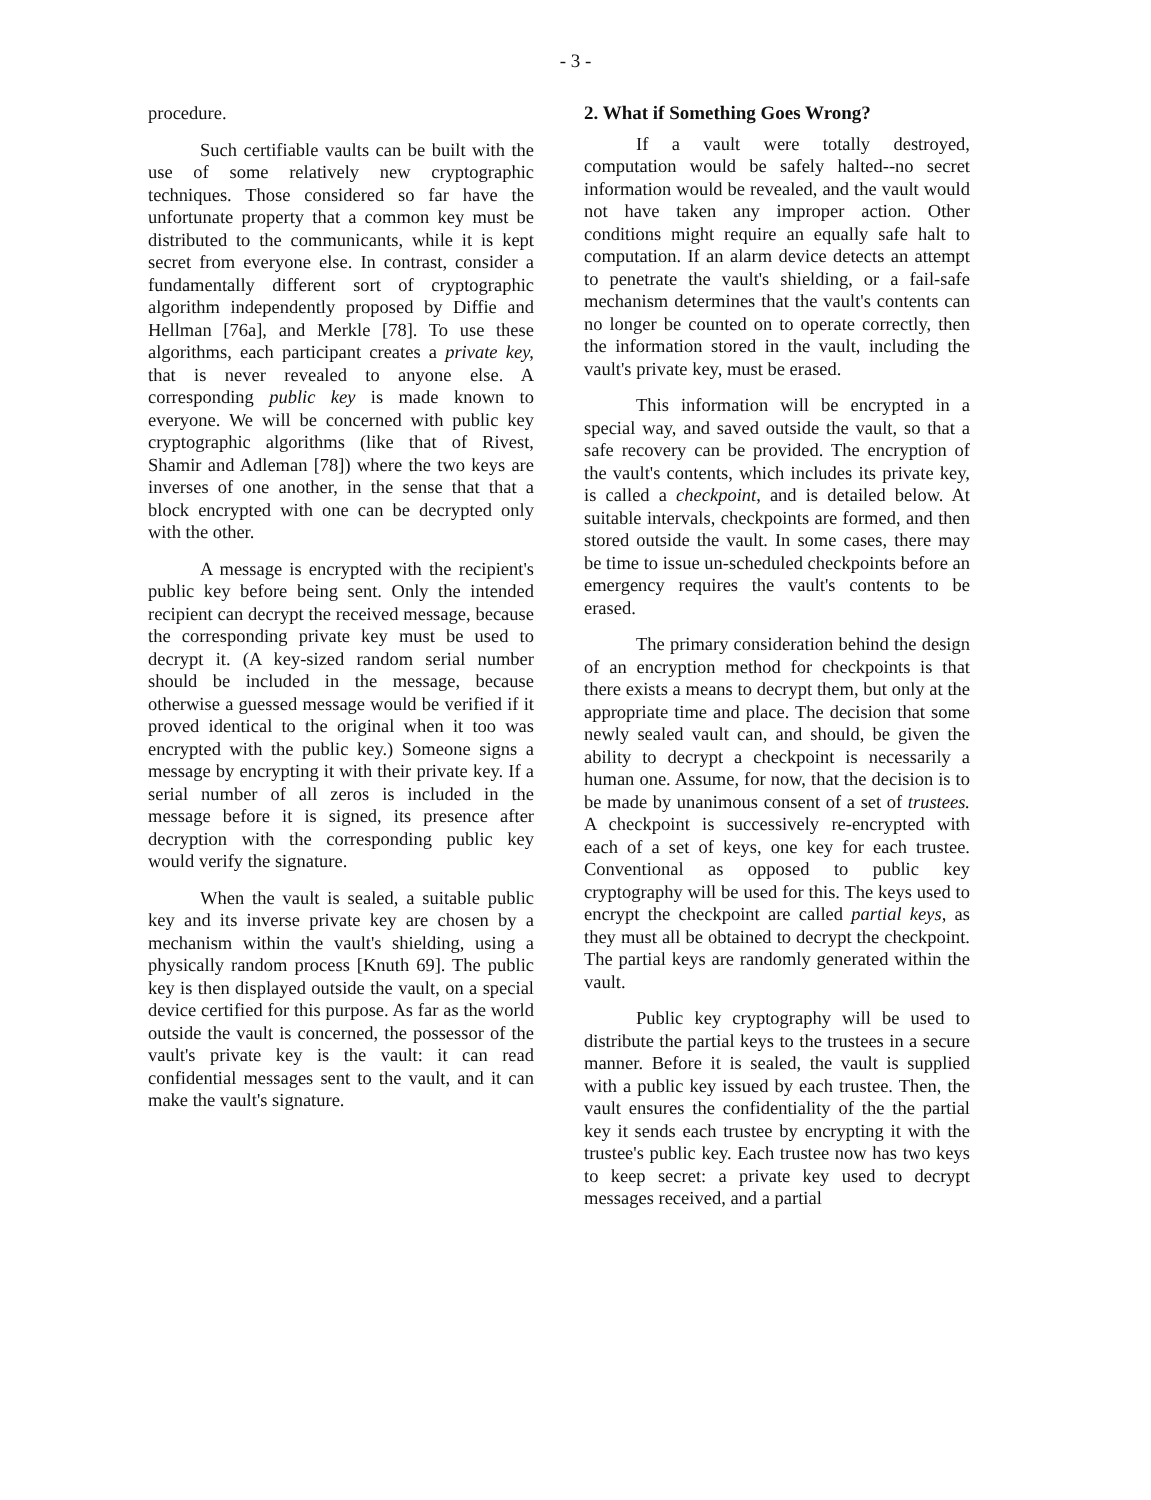- 3 -
procedure.
Such certifiable vaults can be built with the use of some relatively new cryptographic techniques. Those considered so far have the unfortunate property that a common key must be distributed to the communicants, while it is kept secret from everyone else. In contrast, consider a fundamentally different sort of cryptographic algorithm independently proposed by Diffie and Hellman [76a], and Merkle [78]. To use these algorithms, each participant creates a private key, that is never revealed to anyone else. A corresponding public key is made known to everyone. We will be concerned with public key cryptographic algorithms (like that of Rivest, Shamir and Adleman [78]) where the two keys are inverses of one another, in the sense that that a block encrypted with one can be decrypted only with the other.
A message is encrypted with the recipient's public key before being sent. Only the intended recipient can decrypt the received message, because the corresponding private key must be used to decrypt it. (A key-sized random serial number should be included in the message, because otherwise a guessed message would be verified if it proved identical to the original when it too was encrypted with the public key.) Someone signs a message by encrypting it with their private key. If a serial number of all zeros is included in the message before it is signed, its presence after decryption with the corresponding public key would verify the signature.
When the vault is sealed, a suitable public key and its inverse private key are chosen by a mechanism within the vault's shielding, using a physically random process [Knuth 69]. The public key is then displayed outside the vault, on a special device certified for this purpose. As far as the world outside the vault is concerned, the possessor of the vault's private key is the vault: it can read confidential messages sent to the vault, and it can make the vault's signature.
2. What if Something Goes Wrong?
If a vault were totally destroyed, computation would be safely halted--no secret information would be revealed, and the vault would not have taken any improper action. Other conditions might require an equally safe halt to computation. If an alarm device detects an attempt to penetrate the vault's shielding, or a fail-safe mechanism determines that the vault's contents can no longer be counted on to operate correctly, then the information stored in the vault, including the vault's private key, must be erased.
This information will be encrypted in a special way, and saved outside the vault, so that a safe recovery can be provided. The encryption of the vault's contents, which includes its private key, is called a checkpoint, and is detailed below. At suitable intervals, checkpoints are formed, and then stored outside the vault. In some cases, there may be time to issue un-scheduled checkpoints before an emergency requires the vault's contents to be erased.
The primary consideration behind the design of an encryption method for checkpoints is that there exists a means to decrypt them, but only at the appropriate time and place. The decision that some newly sealed vault can, and should, be given the ability to decrypt a checkpoint is necessarily a human one. Assume, for now, that the decision is to be made by unanimous consent of a set of trustees. A checkpoint is successively re-encrypted with each of a set of keys, one key for each trustee. Conventional as opposed to public key cryptography will be used for this. The keys used to encrypt the checkpoint are called partial keys, as they must all be obtained to decrypt the checkpoint. The partial keys are randomly generated within the vault.
Public key cryptography will be used to distribute the partial keys to the trustees in a secure manner. Before it is sealed, the vault is supplied with a public key issued by each trustee. Then, the vault ensures the confidentiality of the the partial key it sends each trustee by encrypting it with the trustee's public key. Each trustee now has two keys to keep secret: a private key used to decrypt messages received, and a partial